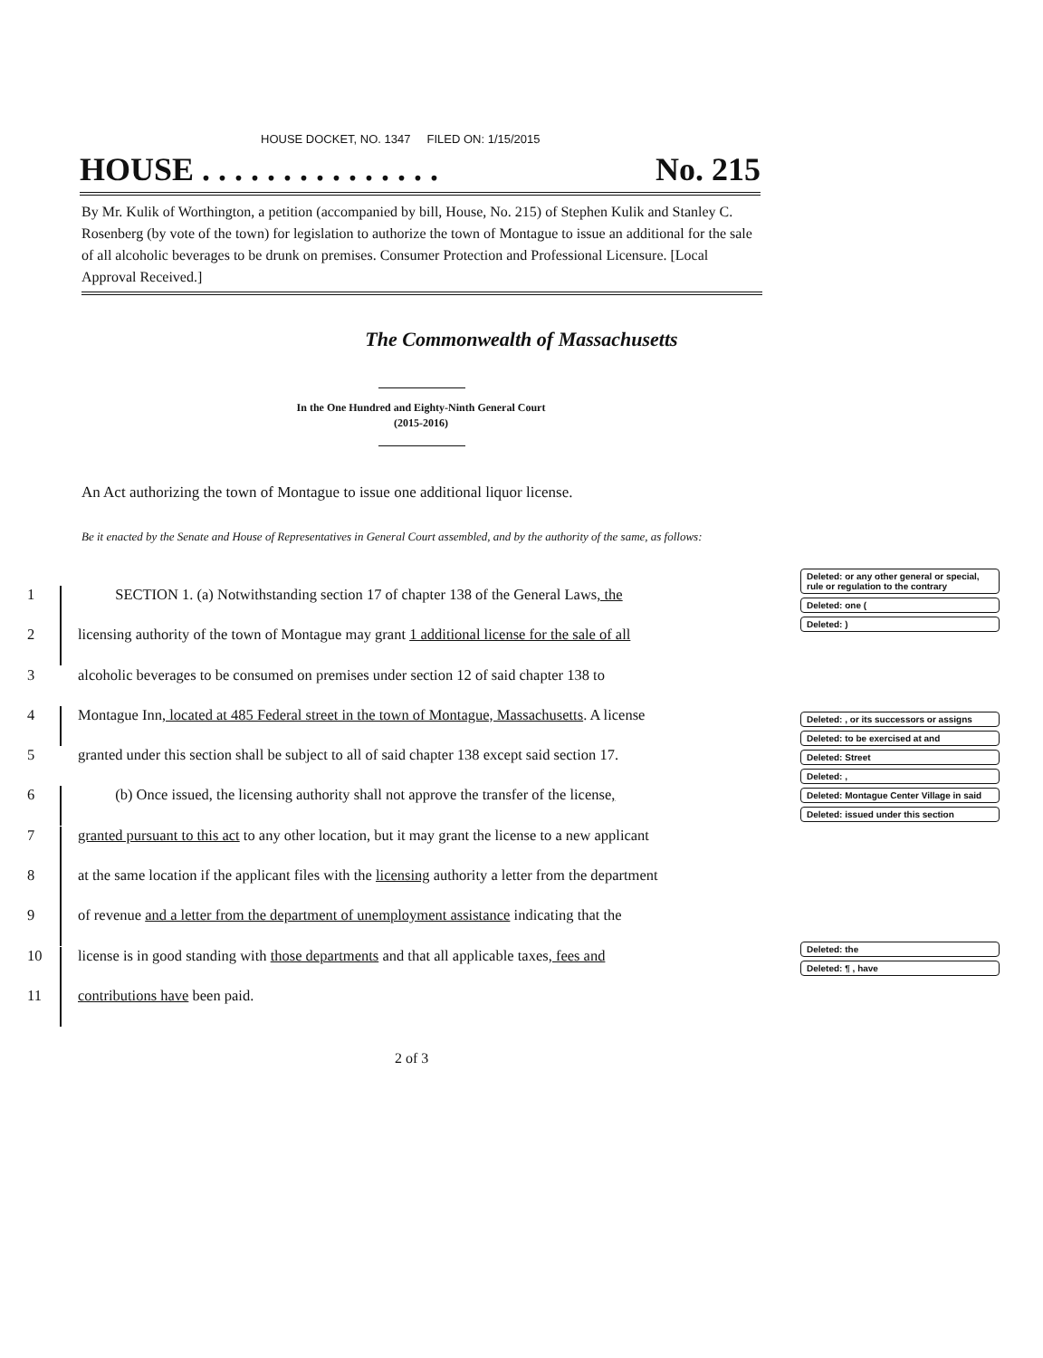HOUSE DOCKET, NO. 1347 FILED ON: 1/15/2015
HOUSE . . . . . . . . . . . . . . . No. 215
By Mr. Kulik of Worthington, a petition (accompanied by bill, House, No. 215) of Stephen Kulik and Stanley C. Rosenberg (by vote of the town) for legislation to authorize the town of Montague to issue an additional for the sale of all alcoholic beverages to be drunk on premises. Consumer Protection and Professional Licensure. [Local Approval Received.]
The Commonwealth of Massachusetts
In the One Hundred and Eighty-Ninth General Court
(2015-2016)
An Act authorizing the town of Montague to issue one additional liquor license.
Be it enacted by the Senate and House of Representatives in General Court assembled, and by the authority of the same, as follows:
1 SECTION 1. (a) Notwithstanding section 17 of chapter 138 of the General Laws, the
2 licensing authority of the town of Montague may grant 1 additional license for the sale of all
3 alcoholic beverages to be consumed on premises under section 12 of said chapter 138 to
4 Montague Inn, located at 485 Federal street in the town of Montague, Massachusetts. A license
5 granted under this section shall be subject to all of said chapter 138 except said section 17.
6 (b) Once issued, the licensing authority shall not approve the transfer of the license,
7 granted pursuant to this act to any other location, but it may grant the license to a new applicant
8 at the same location if the applicant files with the licensing authority a letter from the department
9 of revenue and a letter from the department of unemployment assistance indicating that the
10 license is in good standing with those departments and that all applicable taxes, fees and
11 contributions have been paid.
Deleted: or any other general or special, rule or regulation to the contrary
Deleted: one (
Deleted: )
Deleted: , or its successors or assigns
Deleted: to be exercised at and
Deleted: Street
Deleted: ,
Deleted: Montague Center Village in said
Deleted: issued under this section
Deleted: the
Deleted: ¶ , have
2 of 3